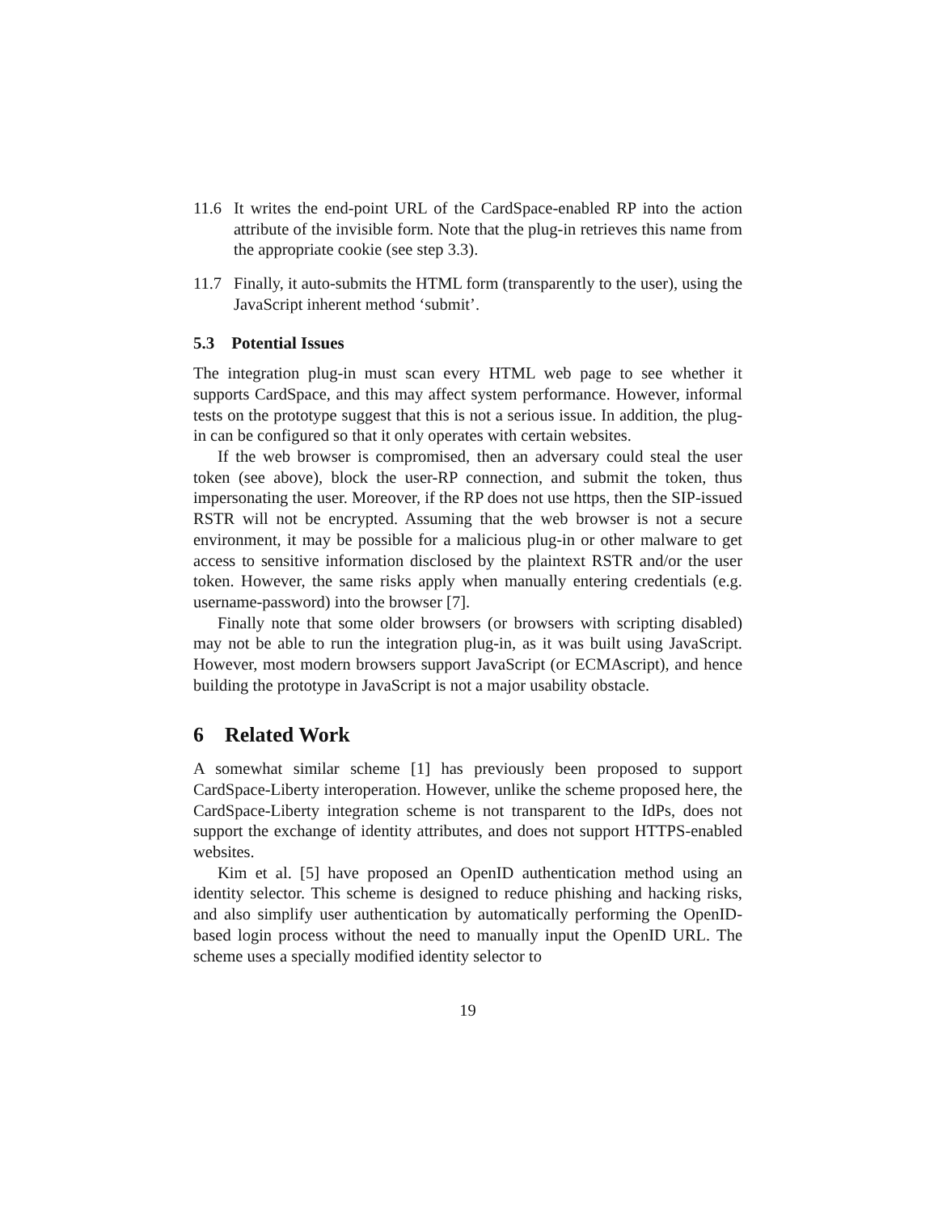11.6 It writes the end-point URL of the CardSpace-enabled RP into the action attribute of the invisible form. Note that the plug-in retrieves this name from the appropriate cookie (see step 3.3).
11.7 Finally, it auto-submits the HTML form (transparently to the user), using the JavaScript inherent method ‘submit’.
5.3 Potential Issues
The integration plug-in must scan every HTML web page to see whether it supports CardSpace, and this may affect system performance. However, informal tests on the prototype suggest that this is not a serious issue. In addition, the plug-in can be configured so that it only operates with certain websites.
If the web browser is compromised, then an adversary could steal the user token (see above), block the user-RP connection, and submit the token, thus impersonating the user. Moreover, if the RP does not use https, then the SIP-issued RSTR will not be encrypted. Assuming that the web browser is not a secure environment, it may be possible for a malicious plug-in or other malware to get access to sensitive information disclosed by the plaintext RSTR and/or the user token. However, the same risks apply when manually entering credentials (e.g. username-password) into the browser [7].
Finally note that some older browsers (or browsers with scripting disabled) may not be able to run the integration plug-in, as it was built using JavaScript. However, most modern browsers support JavaScript (or ECMAscript), and hence building the prototype in JavaScript is not a major usability obstacle.
6 Related Work
A somewhat similar scheme [1] has previously been proposed to support CardSpace-Liberty interoperation. However, unlike the scheme proposed here, the CardSpace-Liberty integration scheme is not transparent to the IdPs, does not support the exchange of identity attributes, and does not support HTTPS-enabled websites.
Kim et al. [5] have proposed an OpenID authentication method using an identity selector. This scheme is designed to reduce phishing and hacking risks, and also simplify user authentication by automatically performing the OpenID-based login process without the need to manually input the OpenID URL. The scheme uses a specially modified identity selector to
19